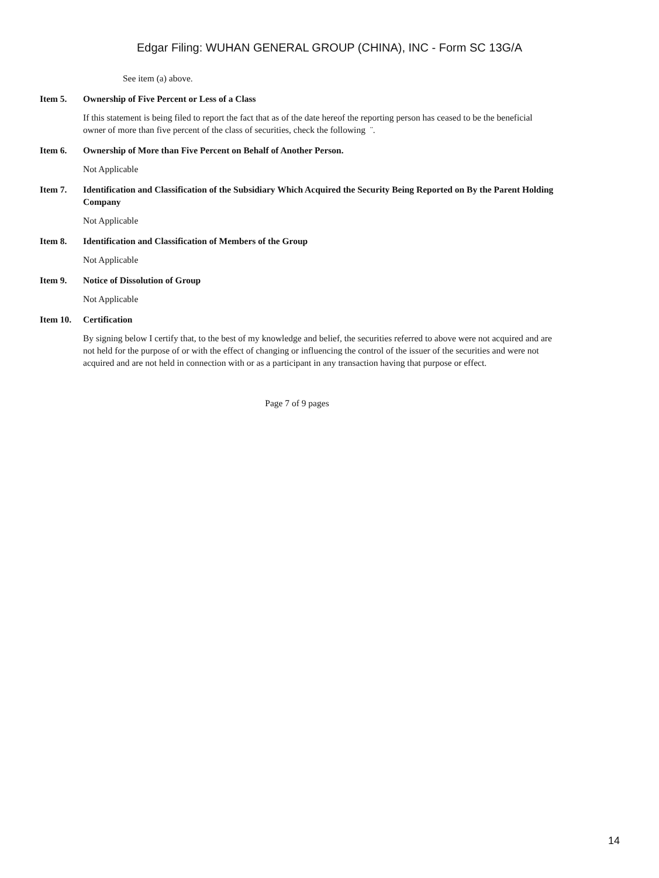Edgar Filing: WUHAN GENERAL GROUP (CHINA), INC - Form SC 13G/A
See item (a) above.
Item 5. Ownership of Five Percent or Less of a Class
If this statement is being filed to report the fact that as of the date hereof the reporting person has ceased to be the beneficial owner of more than five percent of the class of securities, check the following ¨.
Item 6. Ownership of More than Five Percent on Behalf of Another Person.
Not Applicable
Item 7. Identification and Classification of the Subsidiary Which Acquired the Security Being Reported on By the Parent Holding Company
Not Applicable
Item 8. Identification and Classification of Members of the Group
Not Applicable
Item 9. Notice of Dissolution of Group
Not Applicable
Item 10. Certification
By signing below I certify that, to the best of my knowledge and belief, the securities referred to above were not acquired and are not held for the purpose of or with the effect of changing or influencing the control of the issuer of the securities and were not acquired and are not held in connection with or as a participant in any transaction having that purpose or effect.
Page 7 of 9 pages
14